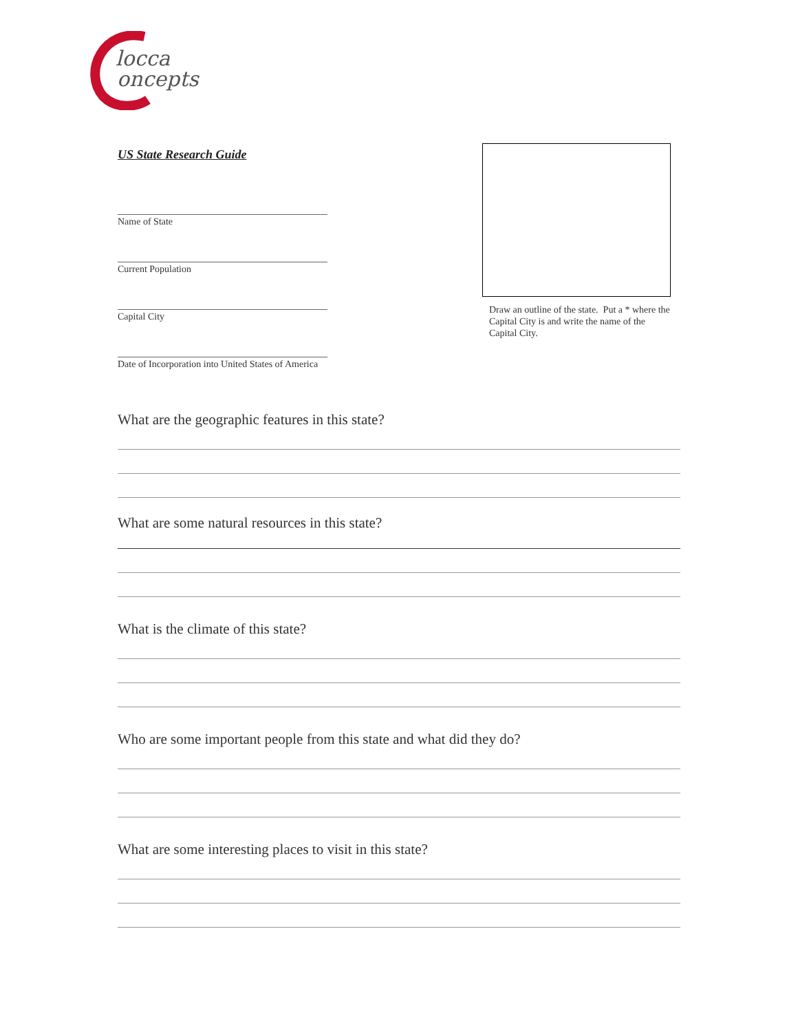locca
oncepts
US State Research Guide
Name of State
Current Population
Capital City
Date of Incorporation into United States of America
Draw an outline of the state. Put a * where the Capital City is and write the name of the Capital City.
What are the geographic features in this state?
What are some natural resources in this state?
What is the climate of this state?
Who are some important people from this state and what did they do?
What are some interesting places to visit in this state?